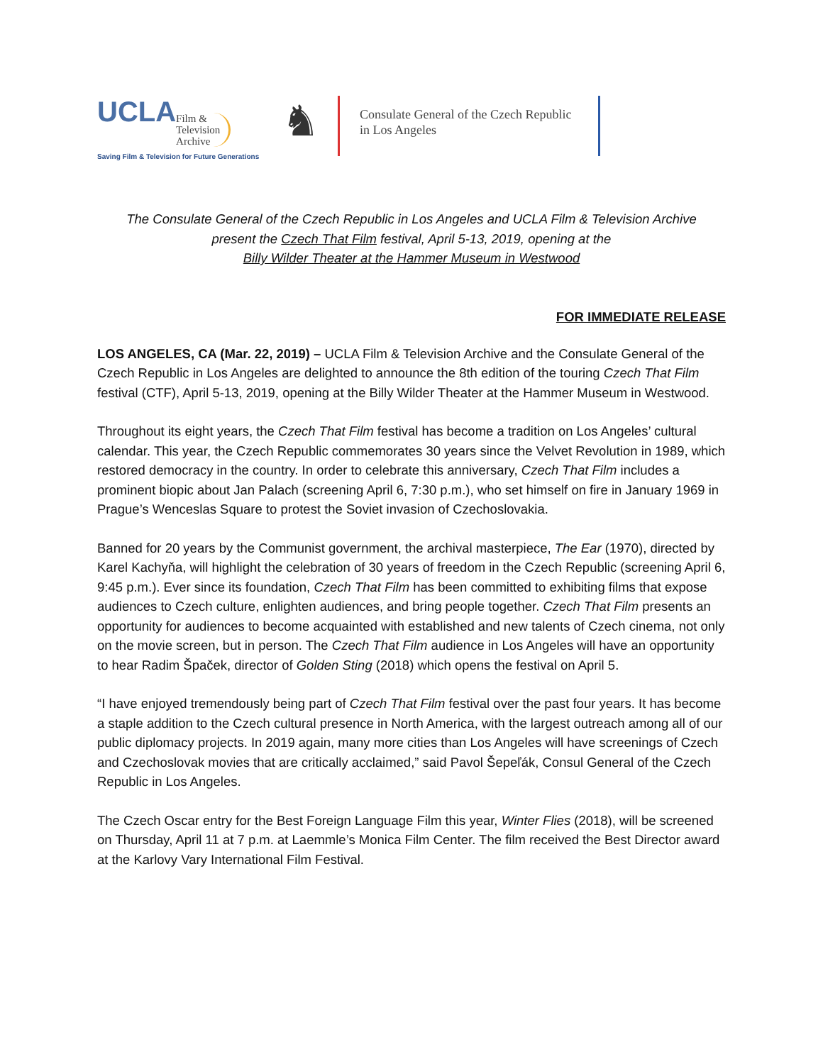UCLA Film &
Television
Archive
Saving Film & Television for Future Generations
♞
Consulate General of the Czech Republic
in Los Angeles
The Consulate General of the Czech Republic in Los Angeles and UCLA Film & Television Archive
present the Czech That Film festival, April 5-13, 2019, opening at the
Billy Wilder Theater at the Hammer Museum in Westwood
FOR IMMEDIATE RELEASE
LOS ANGELES, CA (Mar. 22, 2019) – UCLA Film & Television Archive and the Consulate General of the Czech Republic in Los Angeles are delighted to announce the 8th edition of the touring Czech That Film festival (CTF), April 5-13, 2019, opening at the Billy Wilder Theater at the Hammer Museum in Westwood.
Throughout its eight years, the Czech That Film festival has become a tradition on Los Angeles’ cultural calendar. This year, the Czech Republic commemorates 30 years since the Velvet Revolution in 1989, which restored democracy in the country. In order to celebrate this anniversary, Czech That Film includes a prominent biopic about Jan Palach (screening April 6, 7:30 p.m.), who set himself on fire in January 1969 in Prague’s Wenceslas Square to protest the Soviet invasion of Czechoslovakia.
Banned for 20 years by the Communist government, the archival masterpiece, The Ear (1970), directed by Karel Kachyňa, will highlight the celebration of 30 years of freedom in the Czech Republic (screening April 6, 9:45 p.m.). Ever since its foundation, Czech That Film has been committed to exhibiting films that expose audiences to Czech culture, enlighten audiences, and bring people together. Czech That Film presents an opportunity for audiences to become acquainted with established and new talents of Czech cinema, not only on the movie screen, but in person. The Czech That Film audience in Los Angeles will have an opportunity to hear Radim Špaček, director of Golden Sting (2018) which opens the festival on April 5.
“I have enjoyed tremendously being part of Czech That Film festival over the past four years. It has become a staple addition to the Czech cultural presence in North America, with the largest outreach among all of our public diplomacy projects. In 2019 again, many more cities than Los Angeles will have screenings of Czech and Czechoslovak movies that are critically acclaimed,” said Pavol Šepeľák, Consul General of the Czech Republic in Los Angeles.
The Czech Oscar entry for the Best Foreign Language Film this year, Winter Flies (2018), will be screened on Thursday, April 11 at 7 p.m. at Laemmle’s Monica Film Center. The film received the Best Director award at the Karlovy Vary International Film Festival.